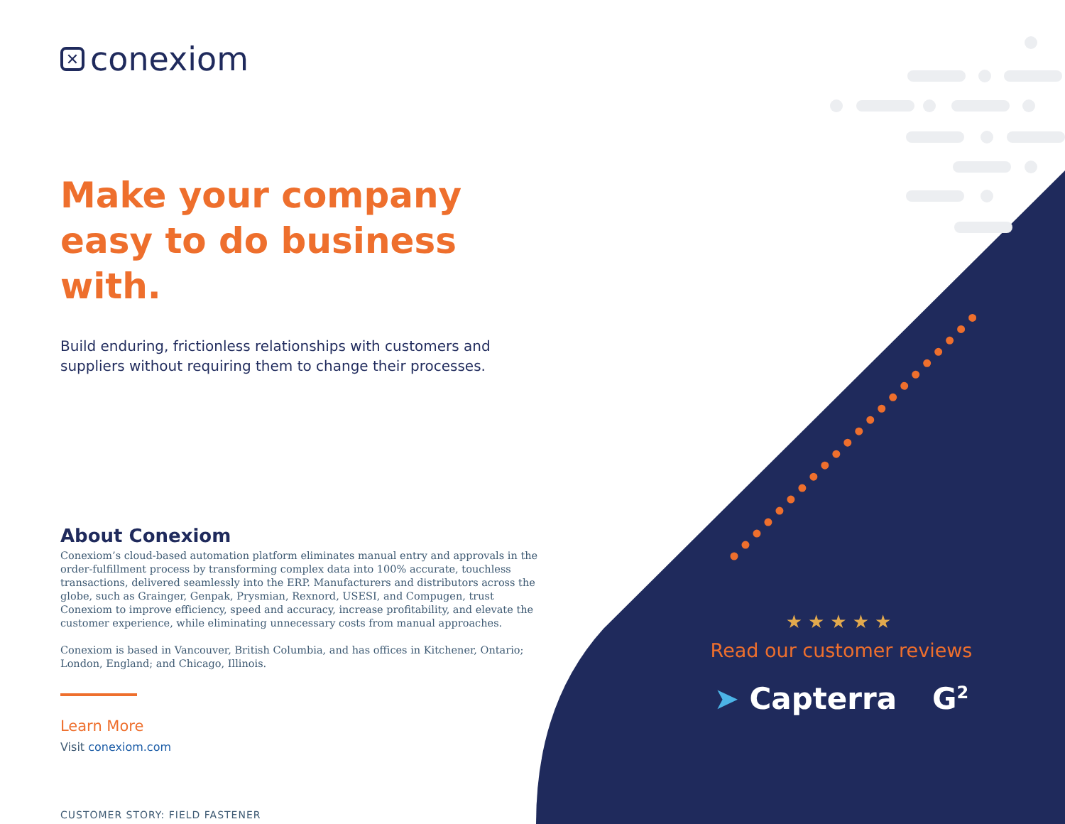✕ conexiom
Make your company easy to do business with.
Build enduring, frictionless relationships with customers and suppliers without requiring them to change their processes.
About Conexiom
Conexiom’s cloud-based automation platform eliminates manual entry and approvals in the order-fulfillment process by transforming complex data into 100% accurate, touchless transactions, delivered seamlessly into the ERP. Manufacturers and distributors across the globe, such as Grainger, Genpak, Prysmian, Rexnord, USESI, and Compugen, trust Conexiom to improve efficiency, speed and accuracy, increase profitability, and elevate the customer experience, while eliminating unnecessary costs from manual approaches.
Conexiom is based in Vancouver, British Columbia, and has offices in Kitchener, Ontario; London, England; and Chicago, Illinois.
Learn More
Visit conexiom.com
CUSTOMER STORY: FIELD FASTENER
★★★★★
Read our customer reviews
➤ Capterra G<sup>2</sup>